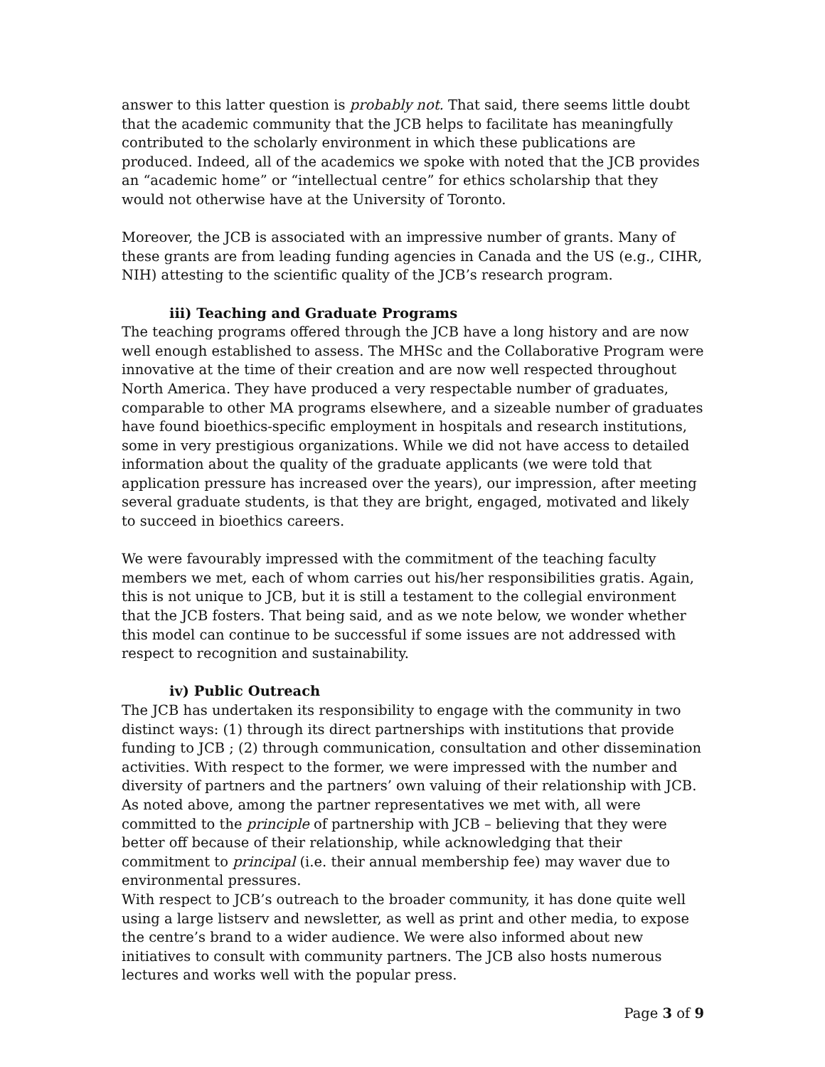answer to this latter question is probably not. That said, there seems little doubt that the academic community that the JCB helps to facilitate has meaningfully contributed to the scholarly environment in which these publications are produced. Indeed, all of the academics we spoke with noted that the JCB provides an “academic home” or “intellectual centre” for ethics scholarship that they would not otherwise have at the University of Toronto.
Moreover, the JCB is associated with an impressive number of grants. Many of these grants are from leading funding agencies in Canada and the US (e.g., CIHR, NIH) attesting to the scientific quality of the JCB’s research program.
iii) Teaching and Graduate Programs
The teaching programs offered through the JCB have a long history and are now well enough established to assess. The MHSc and the Collaborative Program were innovative at the time of their creation and are now well respected throughout North America. They have produced a very respectable number of graduates, comparable to other MA programs elsewhere, and a sizeable number of graduates have found bioethics-specific employment in hospitals and research institutions, some in very prestigious organizations. While we did not have access to detailed information about the quality of the graduate applicants (we were told that application pressure has increased over the years), our impression, after meeting several graduate students, is that they are bright, engaged, motivated and likely to succeed in bioethics careers.
We were favourably impressed with the commitment of the teaching faculty members we met, each of whom carries out his/her responsibilities gratis. Again, this is not unique to JCB, but it is still a testament to the collegial environment that the JCB fosters. That being said, and as we note below, we wonder whether this model can continue to be successful if some issues are not addressed with respect to recognition and sustainability.
iv) Public Outreach
The JCB has undertaken its responsibility to engage with the community in two distinct ways: (1) through its direct partnerships with institutions that provide funding to JCB ; (2) through communication, consultation and other dissemination activities. With respect to the former, we were impressed with the number and diversity of partners and the partners’ own valuing of their relationship with JCB. As noted above, among the partner representatives we met with, all were committed to the principle of partnership with JCB – believing that they were better off because of their relationship, while acknowledging that their commitment to principal (i.e. their annual membership fee) may waver due to environmental pressures.
With respect to JCB’s outreach to the broader community, it has done quite well using a large listserv and newsletter, as well as print and other media, to expose the centre’s brand to a wider audience. We were also informed about new initiatives to consult with community partners. The JCB also hosts numerous lectures and works well with the popular press.
Page 3 of 9